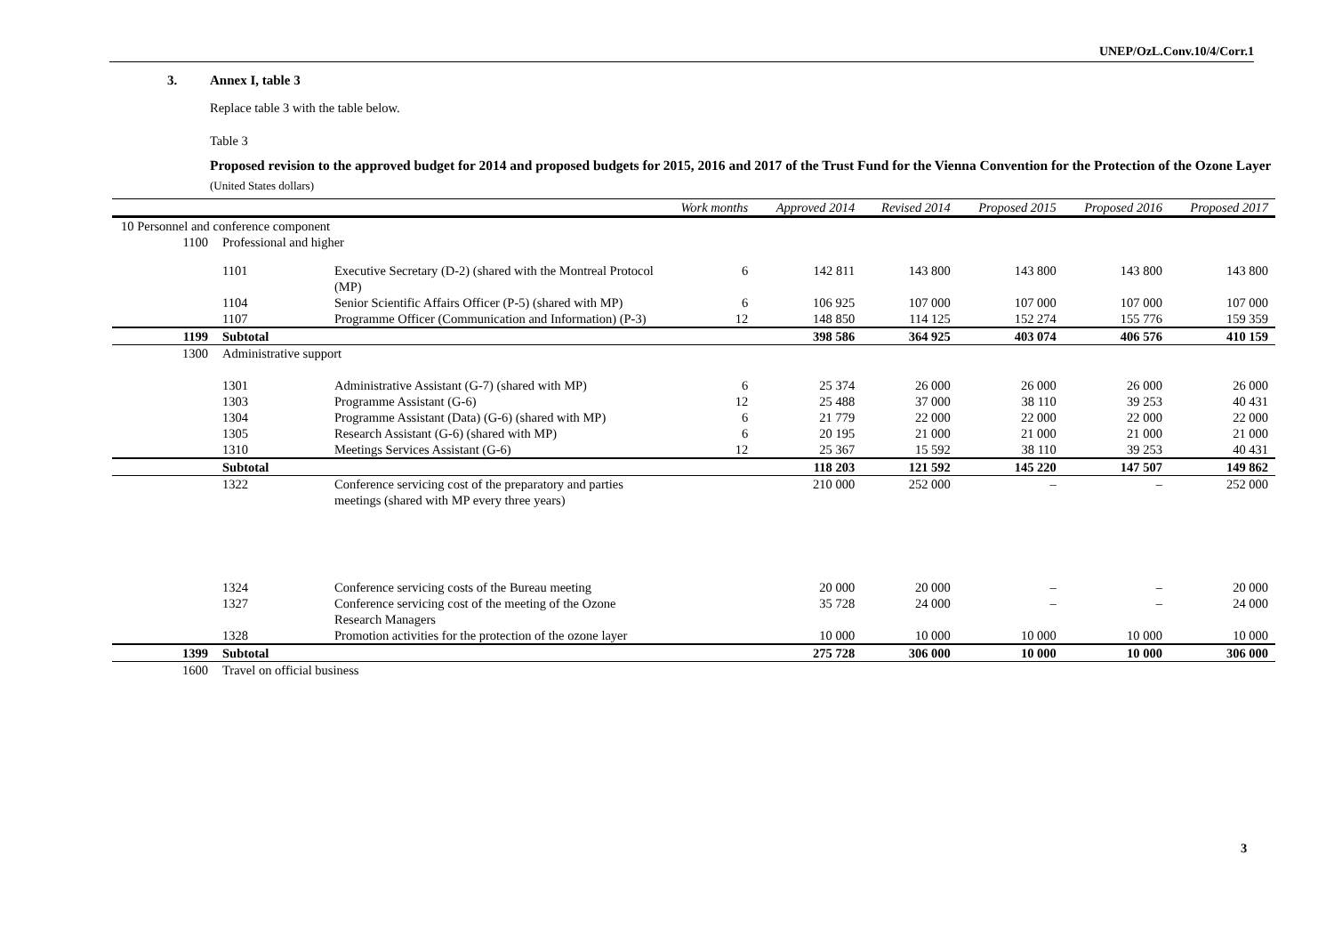UNEP/OzL.Conv.10/4/Corr.1
3. Annex I, table 3
Replace table 3 with the table below.
Table 3
Proposed revision to the approved budget for 2014 and proposed budgets for 2015, 2016 and 2017 of the Trust Fund for the Vienna Convention for the Protection of the Ozone Layer
(United States dollars)
| | | | Work months | Approved 2014 | Revised 2014 | Proposed 2015 | Proposed 2016 | Proposed 2017 |
| --- | --- | --- | --- | --- | --- | --- | --- | --- |
| 10 Personnel and conference component | | | | | | | | |
| 1100 | Professional and higher | | | | | | | |
| | 1101 | Executive Secretary (D-2) (shared with the Montreal Protocol (MP) | 6 | 142 811 | 143 800 | 143 800 | 143 800 | 143 800 |
| | 1104 | Senior Scientific Affairs Officer (P-5) (shared with MP) | 6 | 106 925 | 107 000 | 107 000 | 107 000 | 107 000 |
| | 1107 | Programme Officer (Communication and Information) (P-3) | 12 | 148 850 | 114 125 | 152 274 | 155 776 | 159 359 |
| 1199 | Subtotal | | | 398 586 | 364 925 | 403 074 | 406 576 | 410 159 |
| 1300 | Administrative support | | | | | | | |
| | 1301 | Administrative Assistant (G-7) (shared with MP) | 6 | 25 374 | 26 000 | 26 000 | 26 000 | 26 000 |
| | 1303 | Programme Assistant (G-6) | 12 | 25 488 | 37 000 | 38 110 | 39 253 | 40 431 |
| | 1304 | Programme Assistant (Data) (G-6) (shared with MP) | 6 | 21 779 | 22 000 | 22 000 | 22 000 | 22 000 |
| | 1305 | Research Assistant (G-6) (shared with MP) | 6 | 20 195 | 21 000 | 21 000 | 21 000 | 21 000 |
| | 1310 | Meetings Services Assistant (G-6) | 12 | 25 367 | 15 592 | 38 110 | 39 253 | 40 431 |
| | Subtotal | | | 118 203 | 121 592 | 145 220 | 147 507 | 149 862 |
| | 1322 | Conference servicing cost of the preparatory and parties meetings (shared with MP every three years) | | 210 000 | 252 000 | – | – | 252 000 |
| | 1324 | Conference servicing costs of the Bureau meeting | | 20 000 | 20 000 | – | – | 20 000 |
| | 1327 | Conference servicing cost of the meeting of the Ozone Research Managers | | 35 728 | 24 000 | – | – | 24 000 |
| | 1328 | Promotion activities for the protection of the ozone layer | | 10 000 | 10 000 | 10 000 | 10 000 | 10 000 |
| 1399 | Subtotal | | | 275 728 | 306 000 | 10 000 | 10 000 | 306 000 |
| 1600 | Travel on official business | | | | | | | |
3